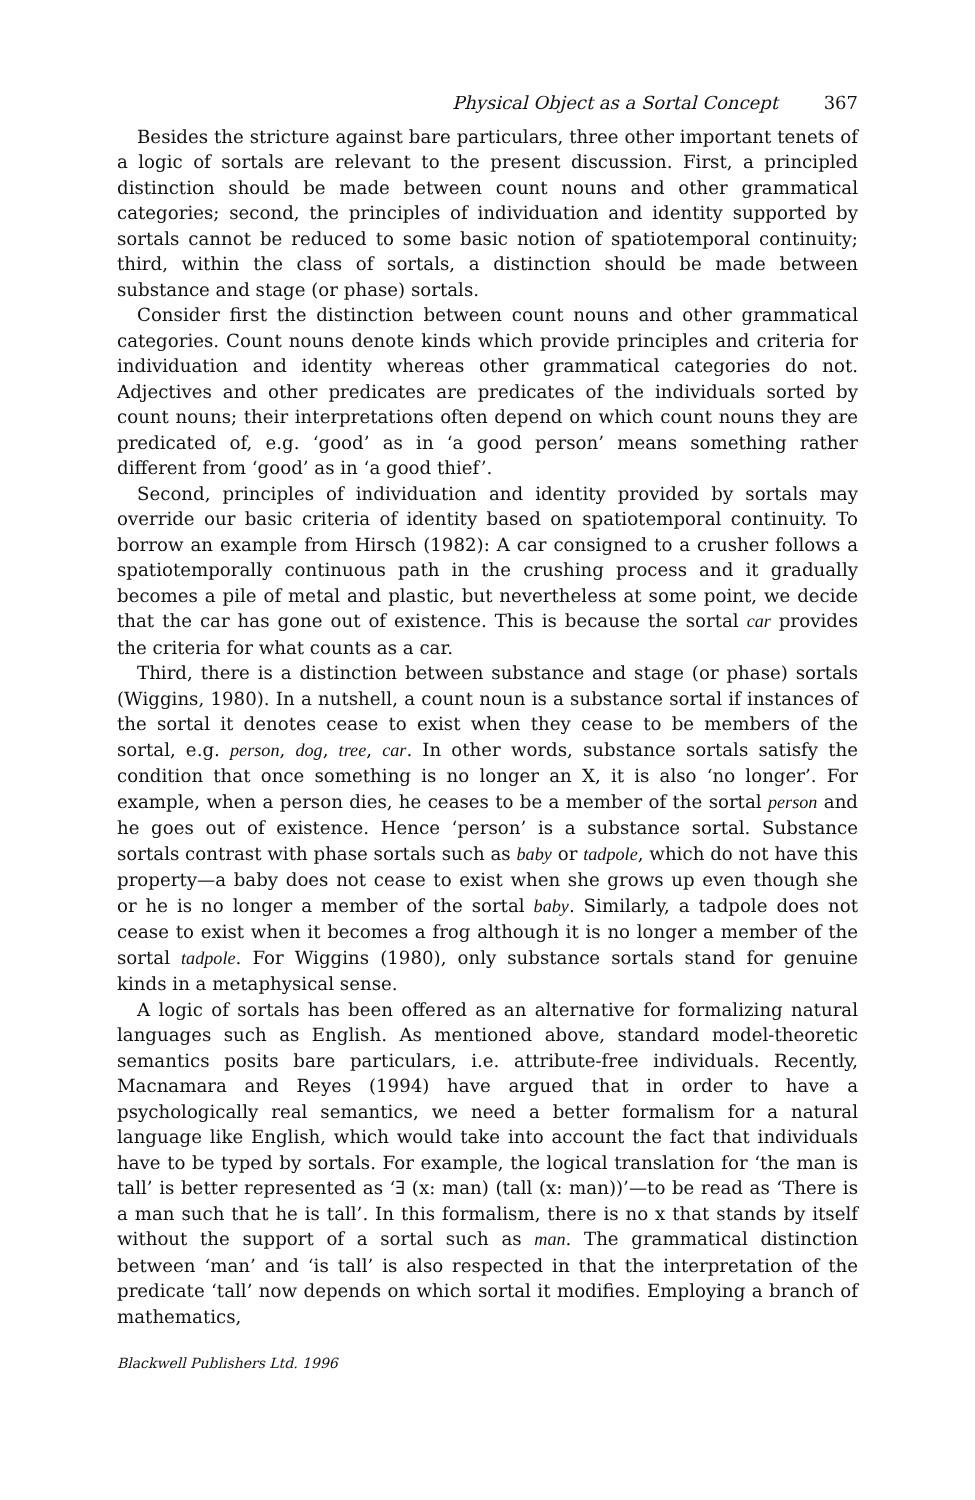Physical Object as a Sortal Concept 367
Besides the stricture against bare particulars, three other important tenets of a logic of sortals are relevant to the present discussion. First, a principled distinction should be made between count nouns and other grammatical categories; second, the principles of individuation and identity supported by sortals cannot be reduced to some basic notion of spatiotemporal continuity; third, within the class of sortals, a distinction should be made between substance and stage (or phase) sortals.
Consider first the distinction between count nouns and other grammatical categories. Count nouns denote kinds which provide principles and criteria for individuation and identity whereas other grammatical categories do not. Adjectives and other predicates are predicates of the individuals sorted by count nouns; their interpretations often depend on which count nouns they are predicated of, e.g. ‘good’ as in ‘a good person’ means something rather different from ‘good’ as in ‘a good thief’.
Second, principles of individuation and identity provided by sortals may override our basic criteria of identity based on spatiotemporal continuity. To borrow an example from Hirsch (1982): A car consigned to a crusher follows a spatiotemporally continuous path in the crushing process and it gradually becomes a pile of metal and plastic, but nevertheless at some point, we decide that the car has gone out of existence. This is because the sortal car provides the criteria for what counts as a car.
Third, there is a distinction between substance and stage (or phase) sortals (Wiggins, 1980). In a nutshell, a count noun is a substance sortal if instances of the sortal it denotes cease to exist when they cease to be members of the sortal, e.g. person, dog, tree, car. In other words, substance sortals satisfy the condition that once something is no longer an X, it is also ‘no longer’. For example, when a person dies, he ceases to be a member of the sortal person and he goes out of existence. Hence ‘person’ is a substance sortal. Substance sortals contrast with phase sortals such as baby or tadpole, which do not have this property—a baby does not cease to exist when she grows up even though she or he is no longer a member of the sortal baby. Similarly, a tadpole does not cease to exist when it becomes a frog although it is no longer a member of the sortal tadpole. For Wiggins (1980), only substance sortals stand for genuine kinds in a metaphysical sense.
A logic of sortals has been offered as an alternative for formalizing natural languages such as English. As mentioned above, standard model-theoretic semantics posits bare particulars, i.e. attribute-free individuals. Recently, Macnamara and Reyes (1994) have argued that in order to have a psychologically real semantics, we need a better formalism for a natural language like English, which would take into account the fact that individuals have to be typed by sortals. For example, the logical translation for ‘the man is tall’ is better represented as ‘∃ (x: man) (tall (x: man))’—to be read as ‘There is a man such that he is tall’. In this formalism, there is no x that stands by itself without the support of a sortal such as man. The grammatical distinction between ‘man’ and ‘is tall’ is also respected in that the interpretation of the predicate ‘tall’ now depends on which sortal it modifies. Employing a branch of mathematics,
Blackwell Publishers Ltd. 1996